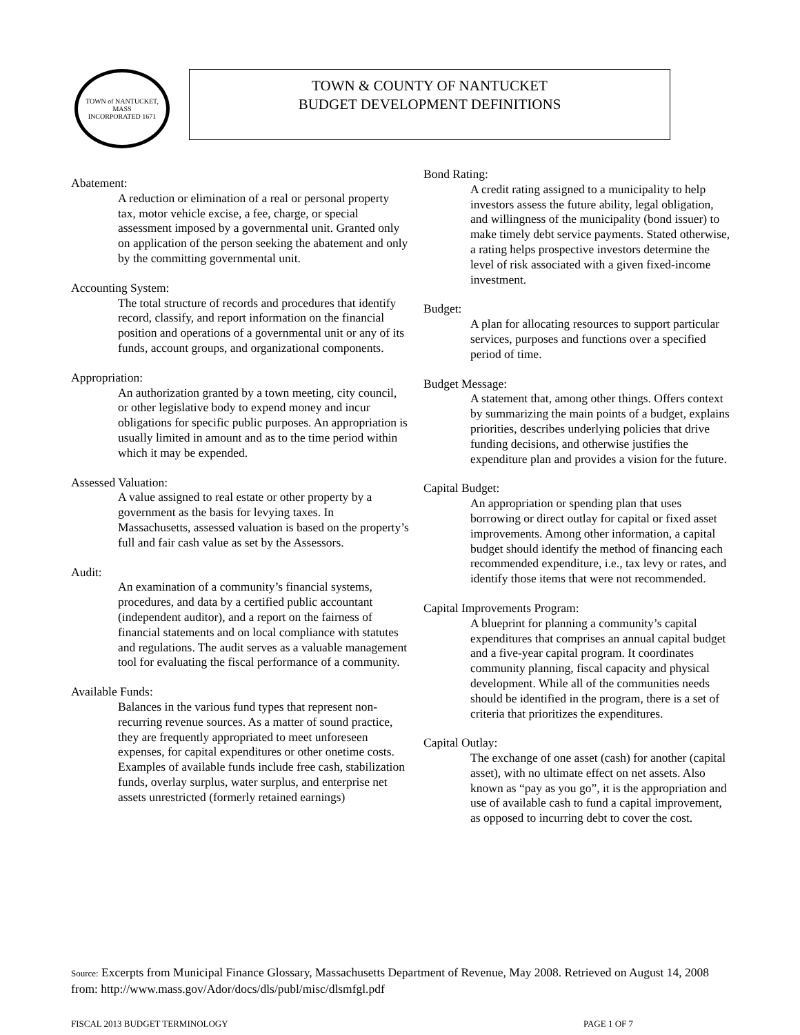TOWN of NANTUCKET, MASS
INCORPORATED 1671
TOWN & COUNTY OF NANTUCKET
BUDGET DEVELOPMENT DEFINITIONS
Abatement:
A reduction or elimination of a real or personal property tax, motor vehicle excise, a fee, charge, or special assessment imposed by a governmental unit. Granted only on application of the person seeking the abatement and only by the committing governmental unit.
Accounting System:
The total structure of records and procedures that identify record, classify, and report information on the financial position and operations of a governmental unit or any of its funds, account groups, and organizational components.
Appropriation:
An authorization granted by a town meeting, city council, or other legislative body to expend money and incur obligations for specific public purposes. An appropriation is usually limited in amount and as to the time period within which it may be expended.
Assessed Valuation:
A value assigned to real estate or other property by a government as the basis for levying taxes. In Massachusetts, assessed valuation is based on the property’s full and fair cash value as set by the Assessors.
Audit:
An examination of a community’s financial systems, procedures, and data by a certified public accountant (independent auditor), and a report on the fairness of financial statements and on local compliance with statutes and regulations. The audit serves as a valuable management tool for evaluating the fiscal performance of a community.
Available Funds:
Balances in the various fund types that represent non-recurring revenue sources. As a matter of sound practice, they are frequently appropriated to meet unforeseen expenses, for capital expenditures or other onetime costs. Examples of available funds include free cash, stabilization funds, overlay surplus, water surplus, and enterprise net assets unrestricted (formerly retained earnings)
Bond Rating:
A credit rating assigned to a municipality to help investors assess the future ability, legal obligation, and willingness of the municipality (bond issuer) to make timely debt service payments. Stated otherwise, a rating helps prospective investors determine the level of risk associated with a given fixed-income investment.
Budget:
A plan for allocating resources to support particular services, purposes and functions over a specified period of time.
Budget Message:
A statement that, among other things. Offers context by summarizing the main points of a budget, explains priorities, describes underlying policies that drive funding decisions, and otherwise justifies the expenditure plan and provides a vision for the future.
Capital Budget:
An appropriation or spending plan that uses borrowing or direct outlay for capital or fixed asset improvements. Among other information, a capital budget should identify the method of financing each recommended expenditure, i.e., tax levy or rates, and identify those items that were not recommended.
Capital Improvements Program:
A blueprint for planning a community’s capital expenditures that comprises an annual capital budget and a five-year capital program. It coordinates community planning, fiscal capacity and physical development. While all of the communities needs should be identified in the program, there is a set of criteria that prioritizes the expenditures.
Capital Outlay:
The exchange of one asset (cash) for another (capital asset), with no ultimate effect on net assets. Also known as “pay as you go”, it is the appropriation and use of available cash to fund a capital improvement, as opposed to incurring debt to cover the cost.
Source: Excerpts from Municipal Finance Glossary, Massachusetts Department of Revenue, May 2008. Retrieved on August 14, 2008 from: http://www.mass.gov/Ador/docs/dls/publ/misc/dlsmfgl.pdf
FISCAL 2013 BUDGET TERMINOLOGY PAGE 1 OF 7